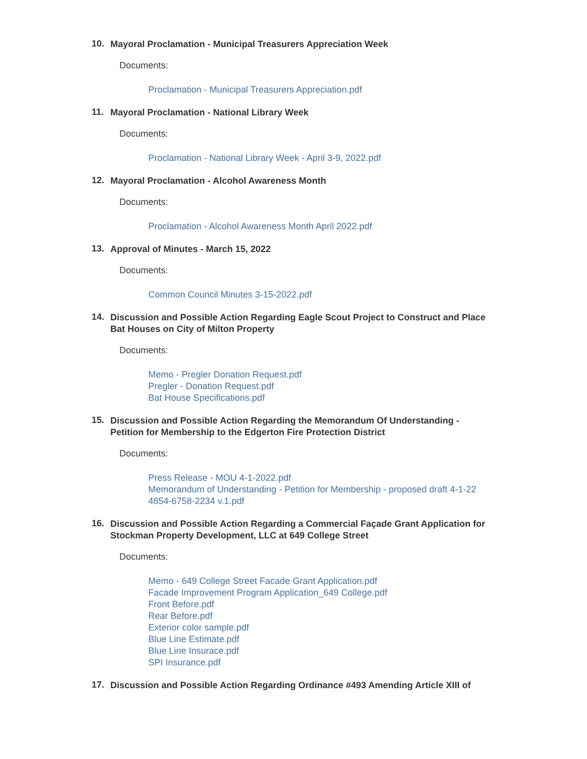10.
Mayoral Proclamation - Municipal Treasurers Appreciation Week
Documents:
Proclamation - Municipal Treasurers Appreciation.pdf
11.
Mayoral Proclamation - National Library Week
Documents:
Proclamation - National Library Week - April 3-9, 2022.pdf
12.
Mayoral Proclamation - Alcohol Awareness Month
Documents:
Proclamation - Alcohol Awareness Month April 2022.pdf
13.
Approval of Minutes - March 15, 2022
Documents:
Common Council Minutes 3-15-2022.pdf
14.
Discussion and Possible Action Regarding Eagle Scout Project to Construct and Place Bat Houses on City of Milton Property
Documents:
Memo - Pregler Donation Request.pdf
Pregler - Donation Request.pdf
Bat House Specifications.pdf
15.
Discussion and Possible Action Regarding the Memorandum Of Understanding - Petition for Membership to the Edgerton Fire Protection District
Documents:
Press Release - MOU 4-1-2022.pdf
Memorandum of Understanding - Petition for Membership - proposed draft 4-1-22 4854-6758-2234 v.1.pdf
16.
Discussion and Possible Action Regarding a Commercial Façade Grant Application for Stockman Property Development, LLC at 649 College Street
Documents:
Memo - 649 College Street Facade Grant Application.pdf
Facade Improvement Program Application_649 College.pdf
Front Before.pdf
Rear Before.pdf
Exterior color sample.pdf
Blue Line Estimate.pdf
Blue Line Insurace.pdf
SPI Insurance.pdf
17.
Discussion and Possible Action Regarding Ordinance #493 Amending Article XIII of